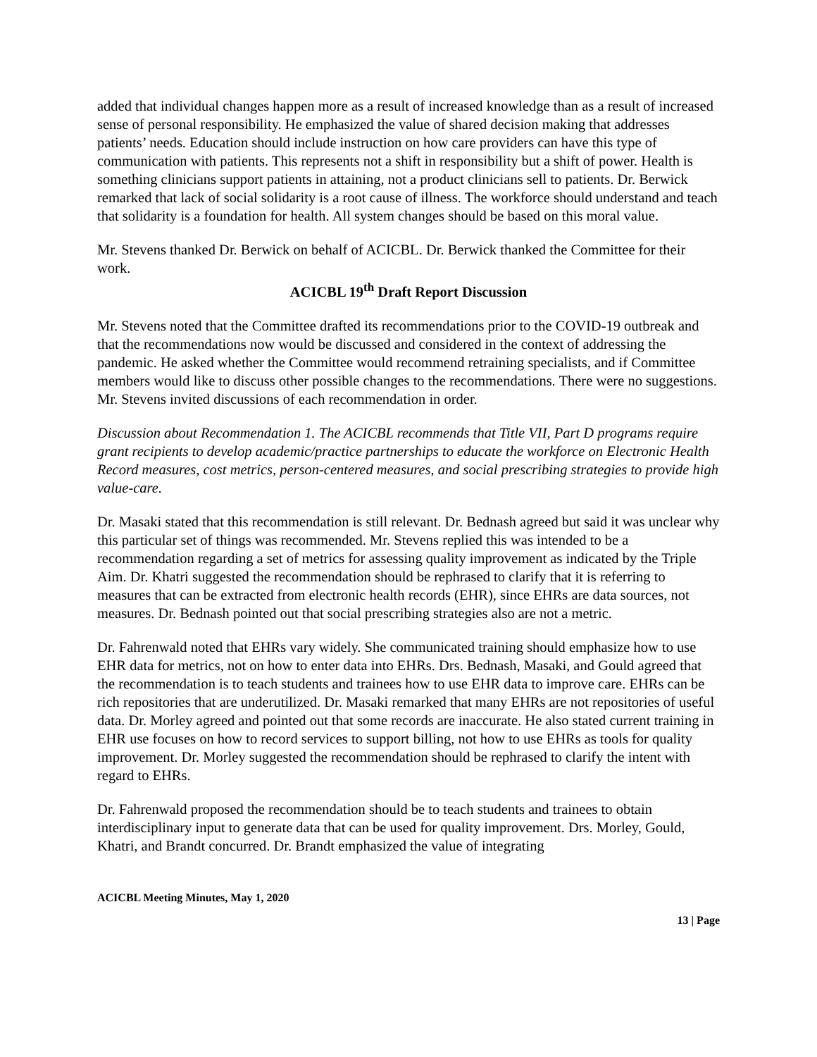added that individual changes happen more as a result of increased knowledge than as a result of increased sense of personal responsibility. He emphasized the value of shared decision making that addresses patients’ needs. Education should include instruction on how care providers can have this type of communication with patients. This represents not a shift in responsibility but a shift of power. Health is something clinicians support patients in attaining, not a product clinicians sell to patients. Dr. Berwick remarked that lack of social solidarity is a root cause of illness. The workforce should understand and teach that solidarity is a foundation for health. All system changes should be based on this moral value.
Mr. Stevens thanked Dr. Berwick on behalf of ACICBL. Dr. Berwick thanked the Committee for their work.
ACICBL 19<sup>th</sup> Draft Report Discussion
Mr. Stevens noted that the Committee drafted its recommendations prior to the COVID-19 outbreak and that the recommendations now would be discussed and considered in the context of addressing the pandemic. He asked whether the Committee would recommend retraining specialists, and if Committee members would like to discuss other possible changes to the recommendations. There were no suggestions. Mr. Stevens invited discussions of each recommendation in order.
Discussion about Recommendation 1. The ACICBL recommends that Title VII, Part D programs require grant recipients to develop academic/practice partnerships to educate the workforce on Electronic Health Record measures, cost metrics, person-centered measures, and social prescribing strategies to provide high value-care.
Dr. Masaki stated that this recommendation is still relevant. Dr. Bednash agreed but said it was unclear why this particular set of things was recommended. Mr. Stevens replied this was intended to be a recommendation regarding a set of metrics for assessing quality improvement as indicated by the Triple Aim. Dr. Khatri suggested the recommendation should be rephrased to clarify that it is referring to measures that can be extracted from electronic health records (EHR), since EHRs are data sources, not measures. Dr. Bednash pointed out that social prescribing strategies also are not a metric.
Dr. Fahrenwald noted that EHRs vary widely. She communicated training should emphasize how to use EHR data for metrics, not on how to enter data into EHRs. Drs. Bednash, Masaki, and Gould agreed that the recommendation is to teach students and trainees how to use EHR data to improve care. EHRs can be rich repositories that are underutilized. Dr. Masaki remarked that many EHRs are not repositories of useful data. Dr. Morley agreed and pointed out that some records are inaccurate. He also stated current training in EHR use focuses on how to record services to support billing, not how to use EHRs as tools for quality improvement. Dr. Morley suggested the recommendation should be rephrased to clarify the intent with regard to EHRs.
Dr. Fahrenwald proposed the recommendation should be to teach students and trainees to obtain interdisciplinary input to generate data that can be used for quality improvement. Drs. Morley, Gould, Khatri, and Brandt concurred. Dr. Brandt emphasized the value of integrating
ACICBL Meeting Minutes, May 1, 2020
13 | Page